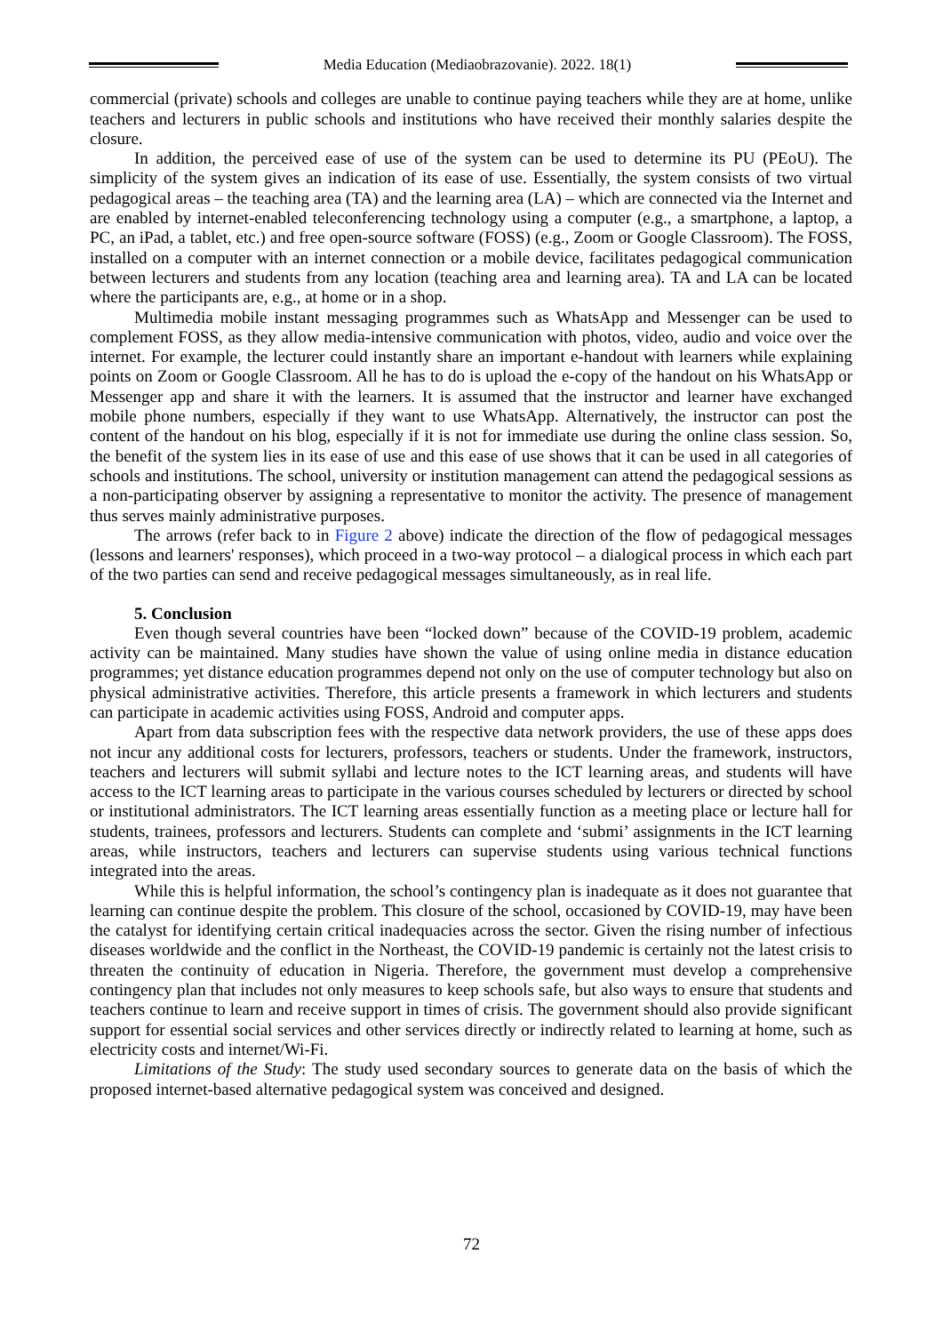Media Education (Mediaobrazovanie). 2022. 18(1)
commercial (private) schools and colleges are unable to continue paying teachers while they are at home, unlike teachers and lecturers in public schools and institutions who have received their monthly salaries despite the closure.
In addition, the perceived ease of use of the system can be used to determine its PU (PEoU). The simplicity of the system gives an indication of its ease of use. Essentially, the system consists of two virtual pedagogical areas – the teaching area (TA) and the learning area (LA) – which are connected via the Internet and are enabled by internet-enabled teleconferencing technology using a computer (e.g., a smartphone, a laptop, a PC, an iPad, a tablet, etc.) and free open-source software (FOSS) (e.g., Zoom or Google Classroom). The FOSS, installed on a computer with an internet connection or a mobile device, facilitates pedagogical communication between lecturers and students from any location (teaching area and learning area). TA and LA can be located where the participants are, e.g., at home or in a shop.
Multimedia mobile instant messaging programmes such as WhatsApp and Messenger can be used to complement FOSS, as they allow media-intensive communication with photos, video, audio and voice over the internet. For example, the lecturer could instantly share an important e-handout with learners while explaining points on Zoom or Google Classroom. All he has to do is upload the e-copy of the handout on his WhatsApp or Messenger app and share it with the learners. It is assumed that the instructor and learner have exchanged mobile phone numbers, especially if they want to use WhatsApp. Alternatively, the instructor can post the content of the handout on his blog, especially if it is not for immediate use during the online class session. So, the benefit of the system lies in its ease of use and this ease of use shows that it can be used in all categories of schools and institutions. The school, university or institution management can attend the pedagogical sessions as a non-participating observer by assigning a representative to monitor the activity. The presence of management thus serves mainly administrative purposes.
The arrows (refer back to in Figure 2 above) indicate the direction of the flow of pedagogical messages (lessons and learners' responses), which proceed in a two-way protocol – a dialogical process in which each part of the two parties can send and receive pedagogical messages simultaneously, as in real life.
5. Conclusion
Even though several countries have been “locked down” because of the COVID-19 problem, academic activity can be maintained. Many studies have shown the value of using online media in distance education programmes; yet distance education programmes depend not only on the use of computer technology but also on physical administrative activities. Therefore, this article presents a framework in which lecturers and students can participate in academic activities using FOSS, Android and computer apps.
Apart from data subscription fees with the respective data network providers, the use of these apps does not incur any additional costs for lecturers, professors, teachers or students. Under the framework, instructors, teachers and lecturers will submit syllabi and lecture notes to the ICT learning areas, and students will have access to the ICT learning areas to participate in the various courses scheduled by lecturers or directed by school or institutional administrators. The ICT learning areas essentially function as a meeting place or lecture hall for students, trainees, professors and lecturers. Students can complete and ‘submi’ assignments in the ICT learning areas, while instructors, teachers and lecturers can supervise students using various technical functions integrated into the areas.
While this is helpful information, the school’s contingency plan is inadequate as it does not guarantee that learning can continue despite the problem. This closure of the school, occasioned by COVID-19, may have been the catalyst for identifying certain critical inadequacies across the sector. Given the rising number of infectious diseases worldwide and the conflict in the Northeast, the COVID-19 pandemic is certainly not the latest crisis to threaten the continuity of education in Nigeria. Therefore, the government must develop a comprehensive contingency plan that includes not only measures to keep schools safe, but also ways to ensure that students and teachers continue to learn and receive support in times of crisis. The government should also provide significant support for essential social services and other services directly or indirectly related to learning at home, such as electricity costs and internet/Wi-Fi.
Limitations of the Study: The study used secondary sources to generate data on the basis of which the proposed internet-based alternative pedagogical system was conceived and designed.
72